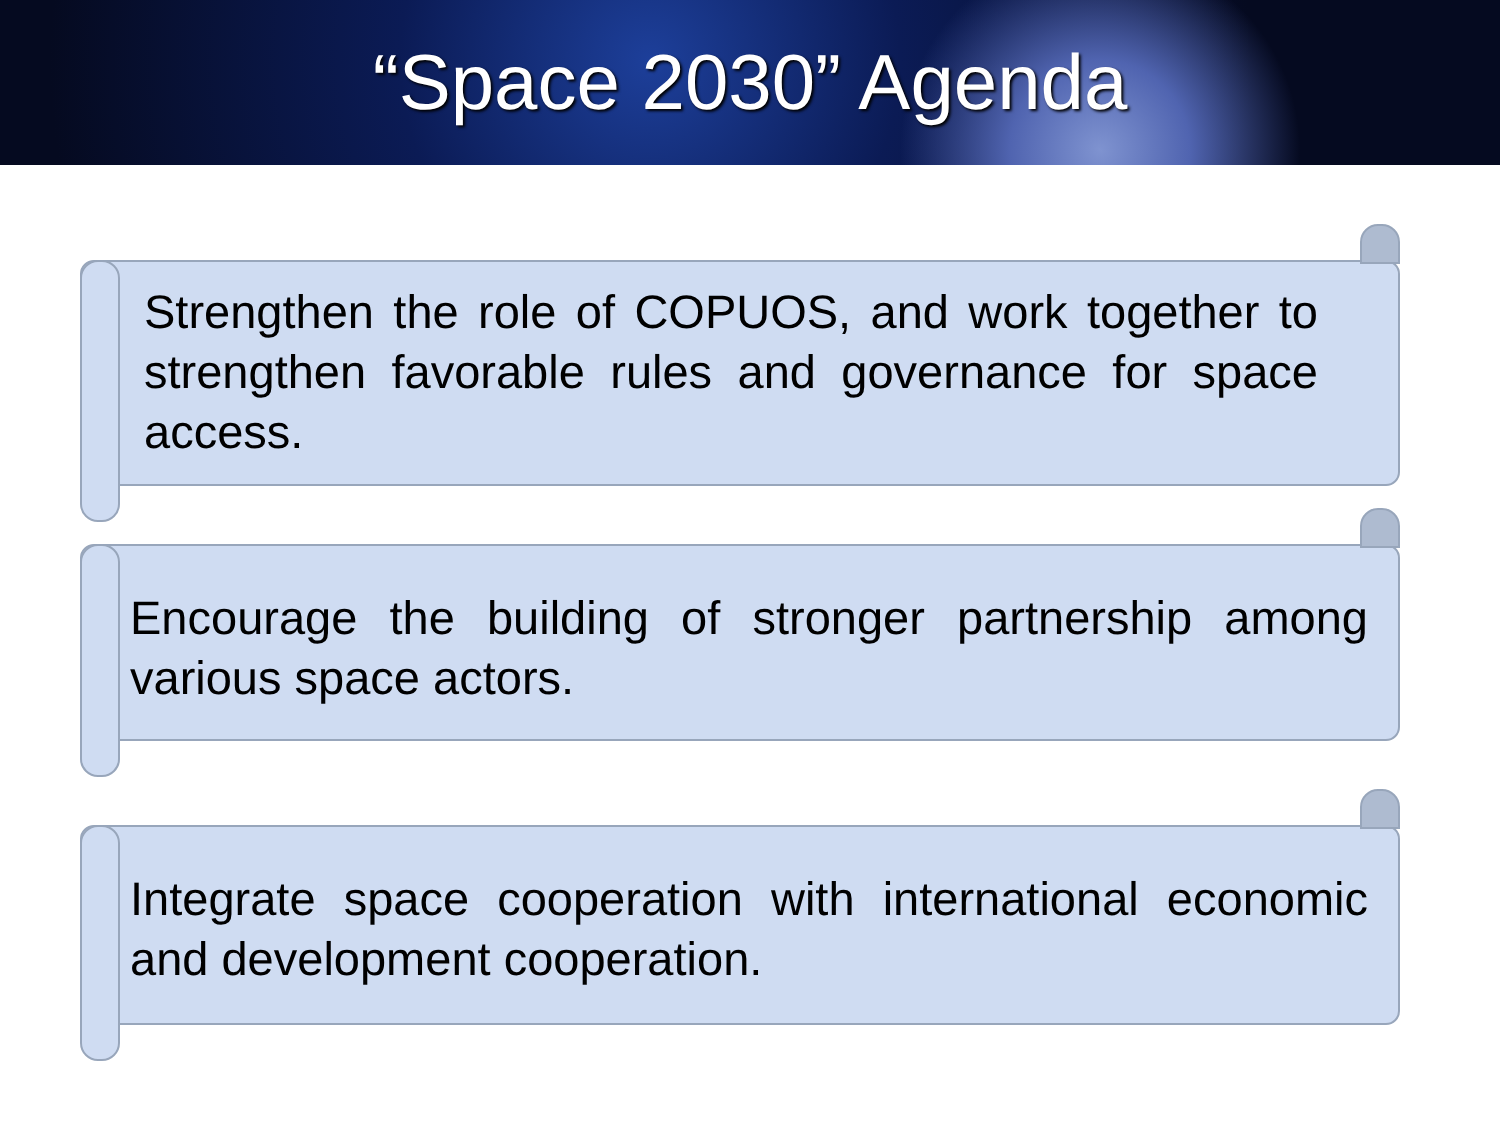“Space 2030” Agenda
Strengthen the role of COPUOS, and work together to strengthen favorable rules and governance for space access.
Encourage the building of stronger partnership among various space actors.
Integrate space cooperation with international economic and development cooperation.